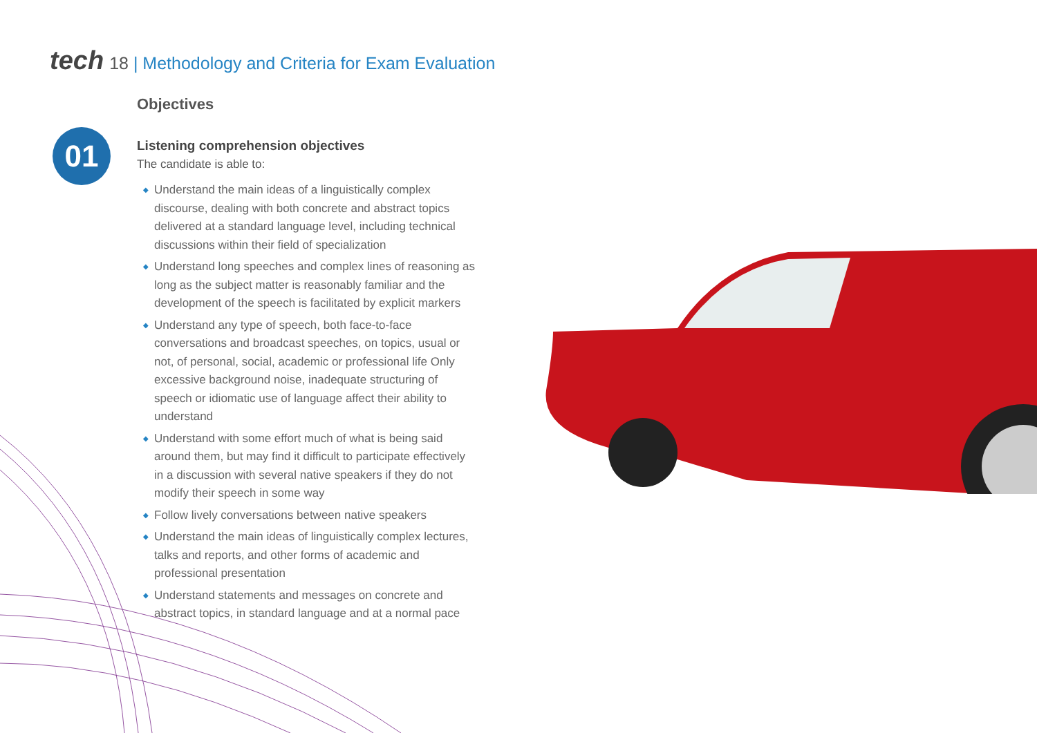tech 18 | Methodology and Criteria for Exam Evaluation
01
Objectives
Listening comprehension objectives
The candidate is able to:
◆ Understand the main ideas of a linguistically complex discourse, dealing with both concrete and abstract topics delivered at a standard language level, including technical discussions within their field of specialization
◆ Understand long speeches and complex lines of reasoning as long as the subject matter is reasonably familiar and the development of the speech is facilitated by explicit markers
◆ Understand any type of speech, both face-to-face conversations and broadcast speeches, on topics, usual or not, of personal, social, academic or professional life Only excessive background noise, inadequate structuring of speech or idiomatic use of language affect their ability to understand
◆ Understand with some effort much of what is being said around them, but may find it difficult to participate effectively in a discussion with several native speakers if they do not modify their speech in some way
◆ Follow lively conversations between native speakers
◆ Understand the main ideas of linguistically complex lectures, talks and reports, and other forms of academic and professional presentation
◆ Understand statements and messages on concrete and abstract topics, in standard language and at a normal pace